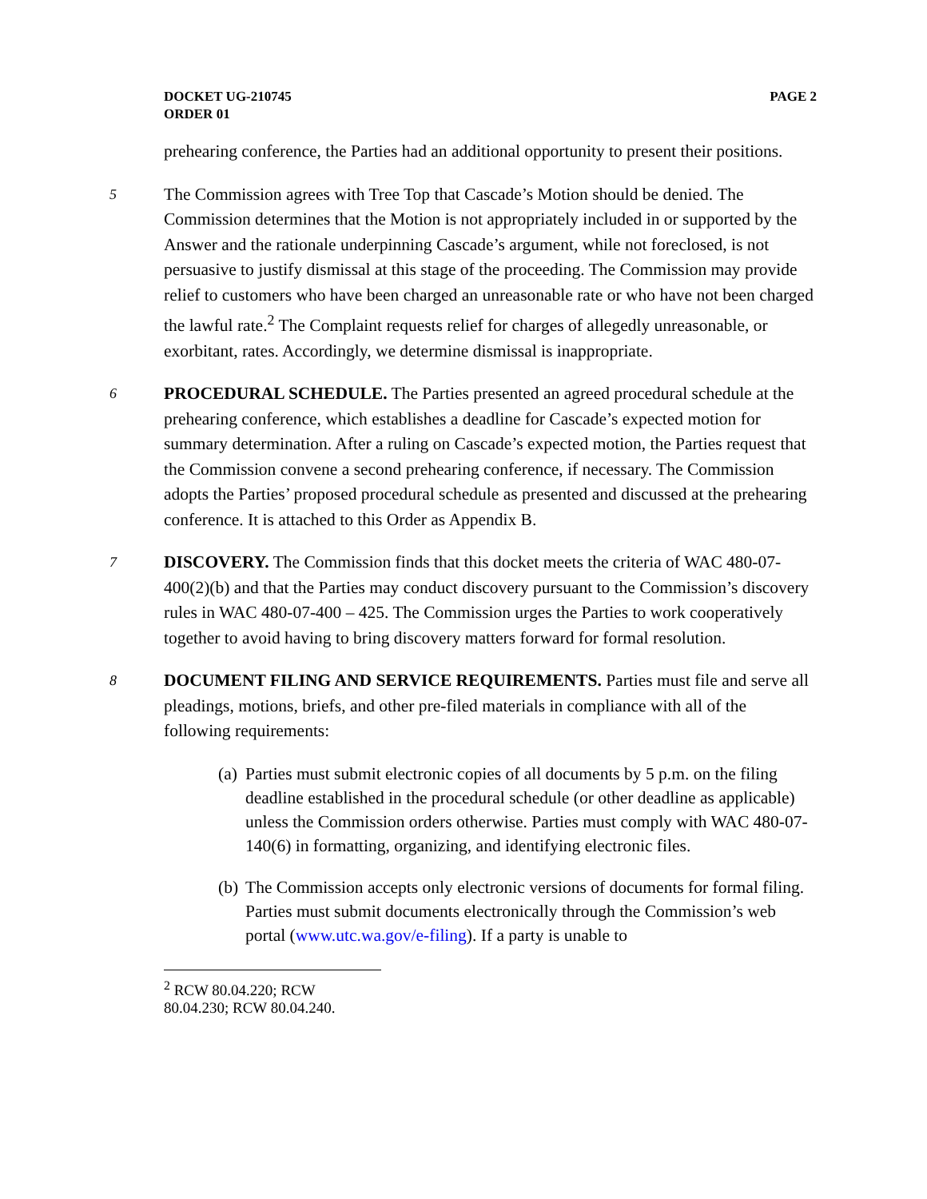DOCKET UG-210745
ORDER 01
PAGE 2
prehearing conference, the Parties had an additional opportunity to present their positions.
5 The Commission agrees with Tree Top that Cascade’s Motion should be denied. The Commission determines that the Motion is not appropriately included in or supported by the Answer and the rationale underpinning Cascade’s argument, while not foreclosed, is not persuasive to justify dismissal at this stage of the proceeding. The Commission may provide relief to customers who have been charged an unreasonable rate or who have not been charged the lawful rate.<sup>2</sup> The Complaint requests relief for charges of allegedly unreasonable, or exorbitant, rates. Accordingly, we determine dismissal is inappropriate.
6 PROCEDURAL SCHEDULE. The Parties presented an agreed procedural schedule at the prehearing conference, which establishes a deadline for Cascade’s expected motion for summary determination. After a ruling on Cascade’s expected motion, the Parties request that the Commission convene a second prehearing conference, if necessary. The Commission adopts the Parties’ proposed procedural schedule as presented and discussed at the prehearing conference. It is attached to this Order as Appendix B.
7 DISCOVERY. The Commission finds that this docket meets the criteria of WAC 480-07-400(2)(b) and that the Parties may conduct discovery pursuant to the Commission’s discovery rules in WAC 480-07-400 – 425. The Commission urges the Parties to work cooperatively together to avoid having to bring discovery matters forward for formal resolution.
8 DOCUMENT FILING AND SERVICE REQUIREMENTS. Parties must file and serve all pleadings, motions, briefs, and other pre-filed materials in compliance with all of the following requirements:
(a) Parties must submit electronic copies of all documents by 5 p.m. on the filing deadline established in the procedural schedule (or other deadline as applicable) unless the Commission orders otherwise. Parties must comply with WAC 480-07-140(6) in formatting, organizing, and identifying electronic files.
(b) The Commission accepts only electronic versions of documents for formal filing. Parties must submit documents electronically through the Commission’s web portal (www.utc.wa.gov/e-filing). If a party is unable to
<sup>2</sup> RCW 80.04.220; RCW 80.04.230; RCW 80.04.240.